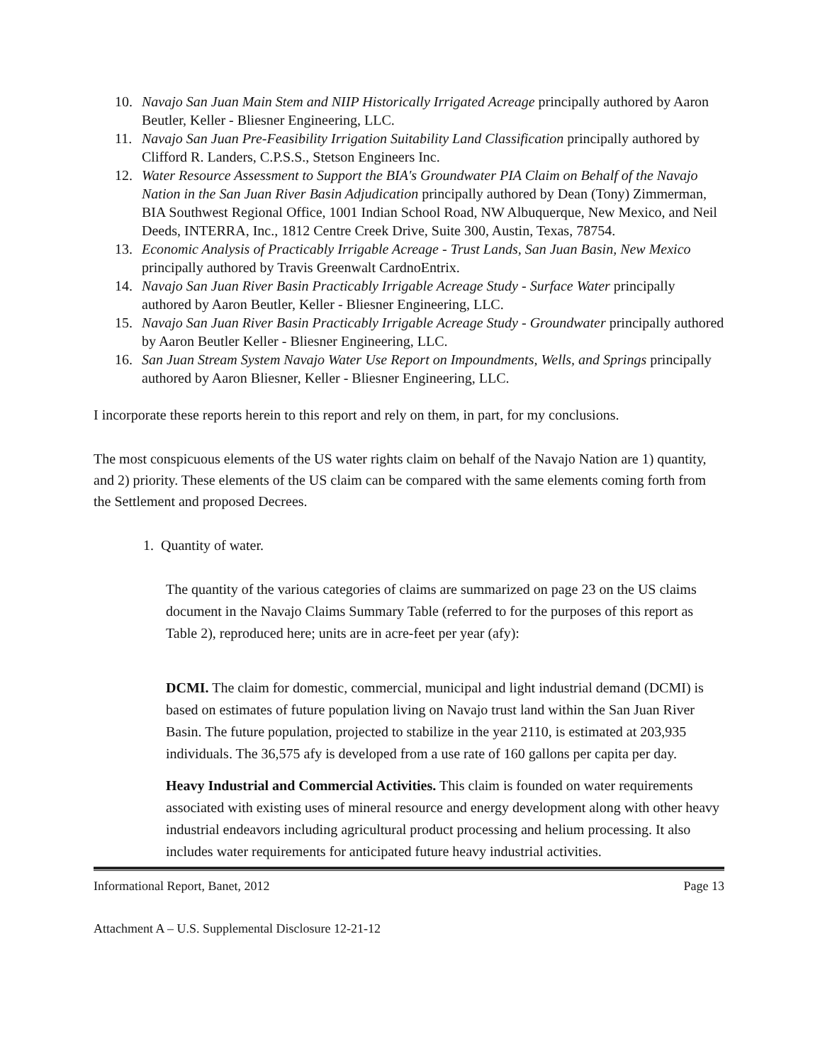10. Navajo San Juan Main Stem and NIIP Historically Irrigated Acreage principally authored by Aaron Beutler, Keller - Bliesner Engineering, LLC.
11. Navajo San Juan Pre-Feasibility Irrigation Suitability Land Classification principally authored by Clifford R. Landers, C.P.S.S., Stetson Engineers Inc.
12. Water Resource Assessment to Support the BIA's Groundwater PIA Claim on Behalf of the Navajo Nation in the San Juan River Basin Adjudication principally authored by Dean (Tony) Zimmerman, BIA Southwest Regional Office, 1001 Indian School Road, NW Albuquerque, New Mexico, and Neil Deeds, INTERRA, Inc., 1812 Centre Creek Drive, Suite 300, Austin, Texas, 78754.
13. Economic Analysis of Practicably Irrigable Acreage - Trust Lands, San Juan Basin, New Mexico principally authored by Travis Greenwalt CardnoEntrix.
14. Navajo San Juan River Basin Practicably Irrigable Acreage Study - Surface Water principally authored by Aaron Beutler, Keller - Bliesner Engineering, LLC.
15. Navajo San Juan River Basin Practicably Irrigable Acreage Study - Groundwater principally authored by Aaron Beutler Keller - Bliesner Engineering, LLC.
16. San Juan Stream System Navajo Water Use Report on Impoundments, Wells, and Springs principally authored by Aaron Bliesner, Keller - Bliesner Engineering, LLC.
I incorporate these reports herein to this report and rely on them, in part, for my conclusions.
The most conspicuous elements of the US water rights claim on behalf of the Navajo Nation are 1) quantity, and 2) priority. These elements of the US claim can be compared with the same elements coming forth from the Settlement and proposed Decrees.
1. Quantity of water.
The quantity of the various categories of claims are summarized on page 23 on the US claims document in the Navajo Claims Summary Table (referred to for the purposes of this report as Table 2), reproduced here; units are in acre-feet per year (afy):
DCMI. The claim for domestic, commercial, municipal and light industrial demand (DCMI) is based on estimates of future population living on Navajo trust land within the San Juan River Basin. The future population, projected to stabilize in the year 2110, is estimated at 203,935 individuals. The 36,575 afy is developed from a use rate of 160 gallons per capita per day.
Heavy Industrial and Commercial Activities. This claim is founded on water requirements associated with existing uses of mineral resource and energy development along with other heavy industrial endeavors including agricultural product processing and helium processing. It also includes water requirements for anticipated future heavy industrial activities.
Informational Report, Banet, 2012 Page 13
Attachment A – U.S. Supplemental Disclosure 12-21-12